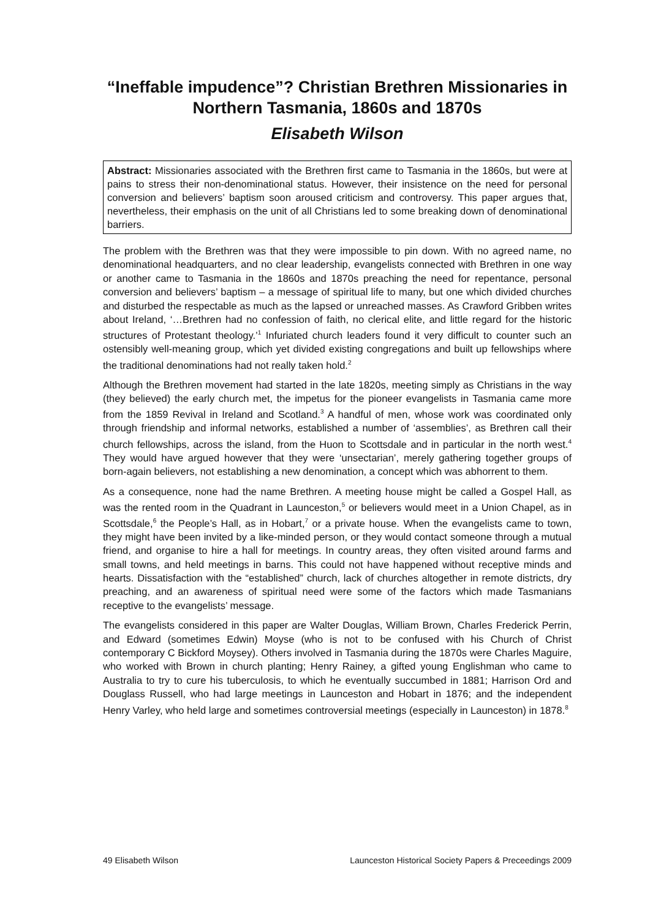“Ineffable impudence”? Christian Brethren Missionaries in Northern Tasmania, 1860s and 1870s
Elisabeth Wilson
Abstract: Missionaries associated with the Brethren first came to Tasmania in the 1860s, but were at pains to stress their non-denominational status. However, their insistence on the need for personal conversion and believers’ baptism soon aroused criticism and controversy. This paper argues that, nevertheless, their emphasis on the unit of all Christians led to some breaking down of denominational barriers.
The problem with the Brethren was that they were impossible to pin down. With no agreed name, no denominational headquarters, and no clear leadership, evangelists connected with Brethren in one way or another came to Tasmania in the 1860s and 1870s preaching the need for repentance, personal conversion and believers’ baptism – a message of spiritual life to many, but one which divided churches and disturbed the respectable as much as the lapsed or unreached masses. As Crawford Gribben writes about Ireland, ‘…Brethren had no confession of faith, no clerical elite, and little regard for the historic structures of Protestant theology.’<sup>1</sup> Infuriated church leaders found it very difficult to counter such an ostensibly well-meaning group, which yet divided existing congregations and built up fellowships where the traditional denominations had not really taken hold.<sup>2</sup>
Although the Brethren movement had started in the late 1820s, meeting simply as Christians in the way (they believed) the early church met, the impetus for the pioneer evangelists in Tasmania came more from the 1859 Revival in Ireland and Scotland.<sup>3</sup> A handful of men, whose work was coordinated only through friendship and informal networks, established a number of ‘assemblies’, as Brethren call their church fellowships, across the island, from the Huon to Scottsdale and in particular in the north west.<sup>4</sup> They would have argued however that they were ‘unsectarian’, merely gathering together groups of born-again believers, not establishing a new denomination, a concept which was abhorrent to them.
As a consequence, none had the name Brethren. A meeting house might be called a Gospel Hall, as was the rented room in the Quadrant in Launceston,<sup>5</sup> or believers would meet in a Union Chapel, as in Scottsdale,<sup>6</sup> the People’s Hall, as in Hobart,<sup>7</sup> or a private house. When the evangelists came to town, they might have been invited by a like-minded person, or they would contact someone through a mutual friend, and organise to hire a hall for meetings. In country areas, they often visited around farms and small towns, and held meetings in barns. This could not have happened without receptive minds and hearts. Dissatisfaction with the “established” church, lack of churches altogether in remote districts, dry preaching, and an awareness of spiritual need were some of the factors which made Tasmanians receptive to the evangelists’ message.
The evangelists considered in this paper are Walter Douglas, William Brown, Charles Frederick Perrin, and Edward (sometimes Edwin) Moyse (who is not to be confused with his Church of Christ contemporary C Bickford Moysey). Others involved in Tasmania during the 1870s were Charles Maguire, who worked with Brown in church planting; Henry Rainey, a gifted young Englishman who came to Australia to try to cure his tuberculosis, to which he eventually succumbed in 1881; Harrison Ord and Douglass Russell, who had large meetings in Launceston and Hobart in 1876; and the independent Henry Varley, who held large and sometimes controversial meetings (especially in Launceston) in 1878.<sup>8</sup>
49 Elisabeth Wilson Launceston Historical Society Papers & Preceedings 2009